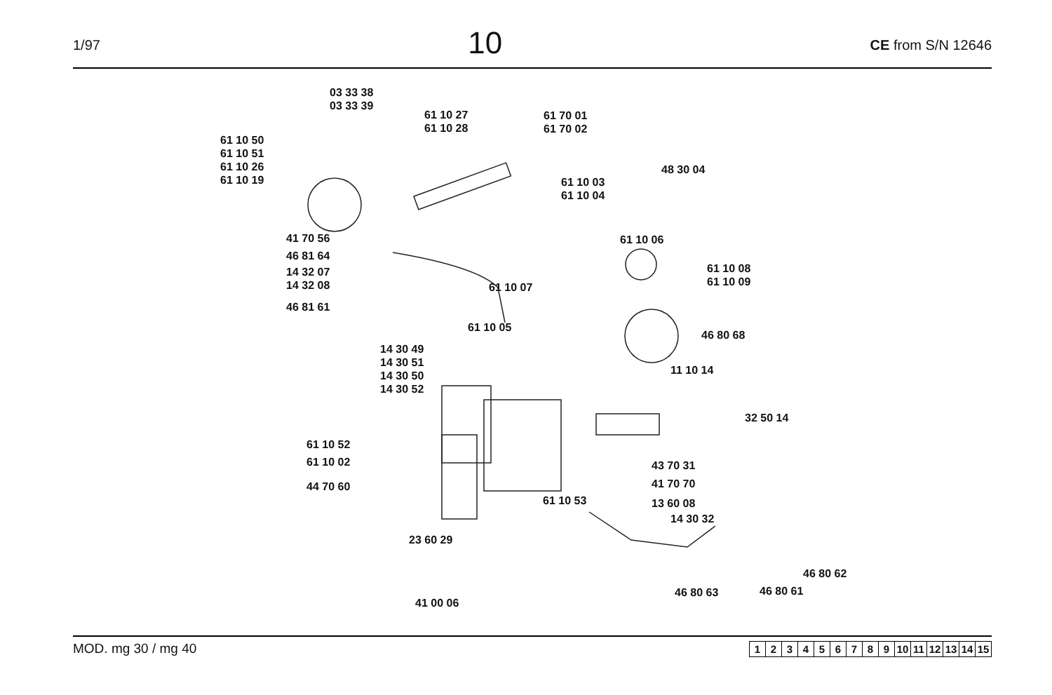1/97
10
CE from S/N 12646
03 33 38
03 33 39
61 10 27
61 10 28
61 70 01
61 70 02
61 10 50
61 10 51
61 10 26
61 10 19
48 30 04
61 10 03
61 10 04
41 70 56 61 10 06
46 81 64
61 10 08
61 10 09
14 32 07
14 32 08
61 10 07
46 81 61
61 10 05
46 80 68
14 30 49
14 30 51
14 30 50
14 30 52
11 10 14
32 50 14
61 10 52
61 10 02 43 70 31
41 70 70
44 70 60
61 10 53 13 60 08
14 30 32
23 60 29
46 80 62
46 80 63 46 80 61
41 00 06
MOD. mg 30 / mg 40
| 1 | 2 | 3 | 4 | 5 | 6 | 7 | 8 | 9 | 10 | 11 | 12 | 13 | 14 | 15 |